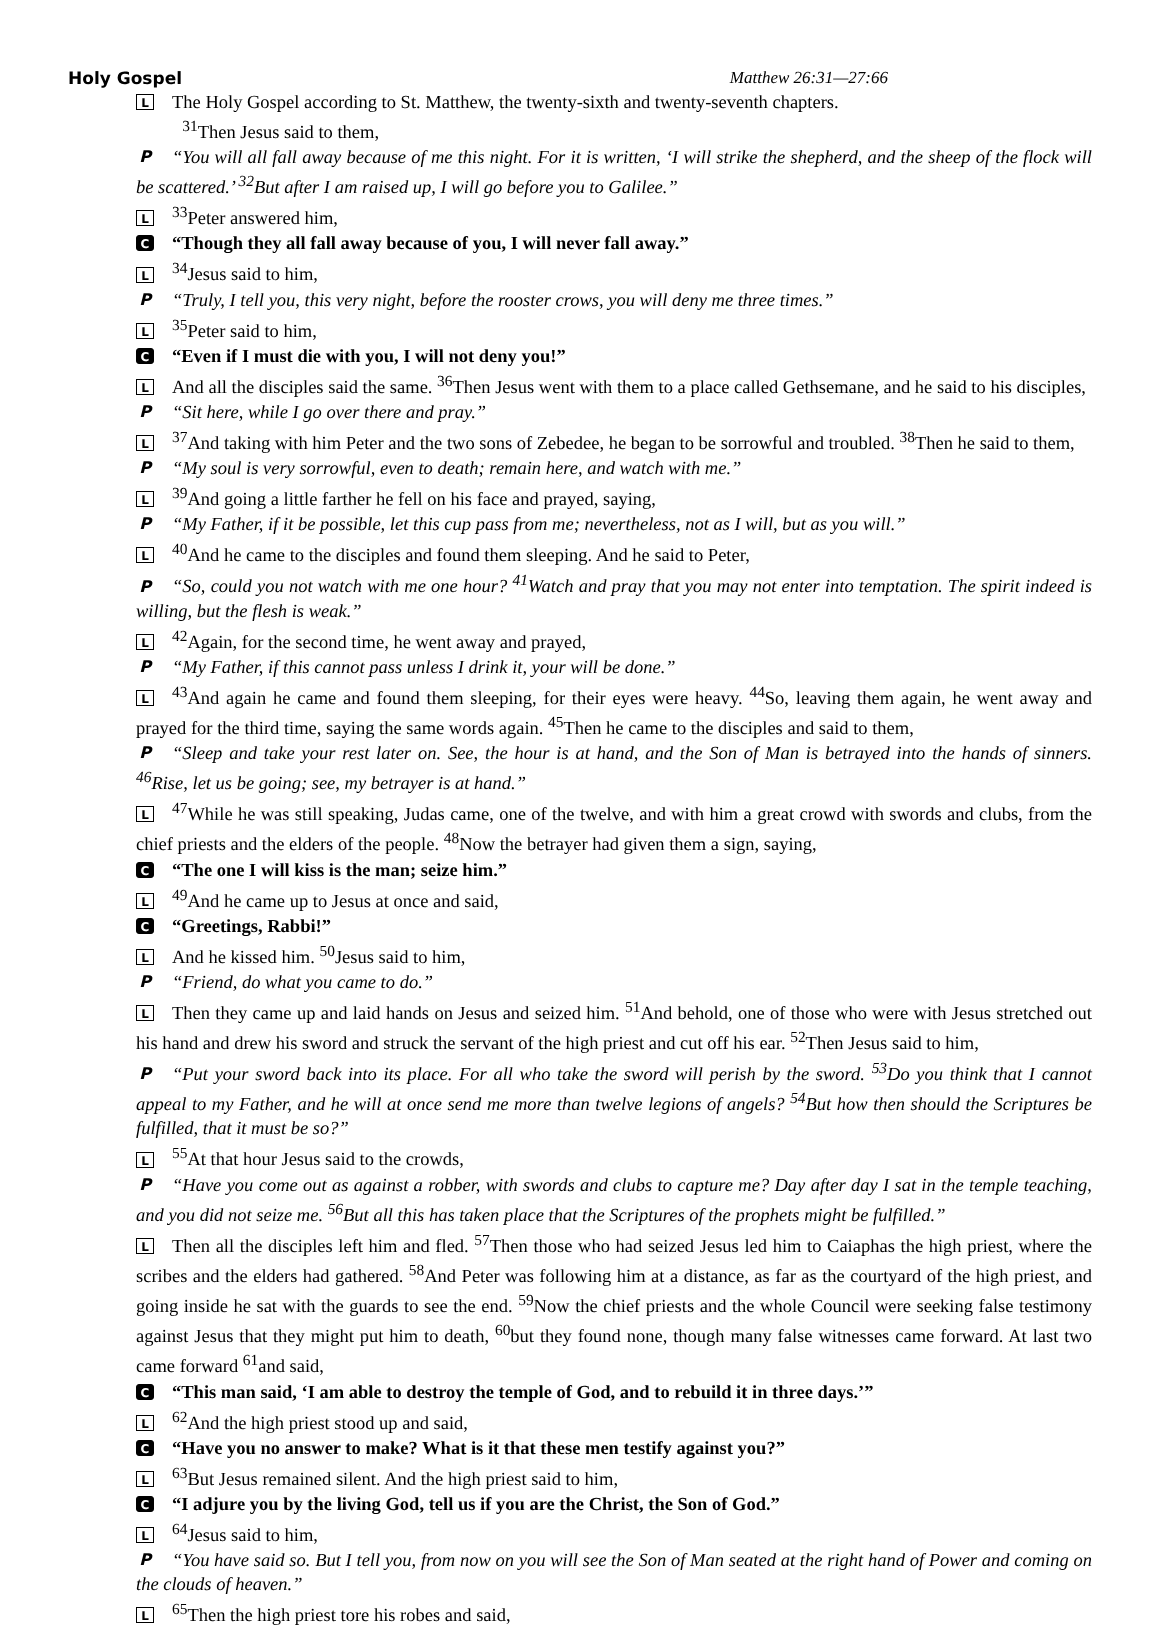Holy Gospel Matthew 26:31—27:66
L The Holy Gospel according to St. Matthew, the twenty-sixth and twenty-seventh chapters.
<sup>31</sup> Then Jesus said to them,
P “You will all fall away because of me this night. For it is written, ‘I will strike the shepherd, and the sheep of the flock will be scattered.’ <sup>32</sup>But after I am raised up, I will go before you to Galilee.”
L<sup>33</sup>Peter answered him,
C “Though they all fall away because of you, I will never fall away.”
L<sup>34</sup>Jesus said to him,
P “Truly, I tell you, this very night, before the rooster crows, you will deny me three times.”
L<sup>35</sup>Peter said to him,
C “Even if I must die with you, I will not deny you!”
L And all the disciples said the same. <sup>36</sup>Then Jesus went with them to a place called Gethsemane, and he said to his disciples,
P “Sit here, while I go over there and pray.”
L<sup>37</sup>And taking with him Peter and the two sons of Zebedee, he began to be sorrowful and troubled. <sup>38</sup>Then he said to them,
P “My soul is very sorrowful, even to death; remain here, and watch with me.”
L<sup>39</sup>And going a little farther he fell on his face and prayed, saying,
P “My Father, if it be possible, let this cup pass from me; nevertheless, not as I will, but as you will.”
L<sup>40</sup>And he came to the disciples and found them sleeping. And he said to Peter,
P “So, could you not watch with me one hour? <sup>41</sup>Watch and pray that you may not enter into temptation. The spirit indeed is willing, but the flesh is weak.”
L<sup>42</sup>Again, for the second time, he went away and prayed,
P “My Father, if this cannot pass unless I drink it, your will be done.”
L<sup>43</sup>And again he came and found them sleeping, for their eyes were heavy. <sup>44</sup>So, leaving them again, he went away and prayed for the third time, saying the same words again. <sup>45</sup>Then he came to the disciples and said to them,
P “Sleep and take your rest later on. See, the hour is at hand, and the Son of Man is betrayed into the hands of sinners. <sup>46</sup>Rise, let us be going; see, my betrayer is at hand.”
L<sup>47</sup>While he was still speaking, Judas came, one of the twelve, and with him a great crowd with swords and clubs, from the chief priests and the elders of the people. <sup>48</sup>Now the betrayer had given them a sign, saying,
C “The one I will kiss is the man; seize him.”
L<sup>49</sup>And he came up to Jesus at once and said,
C “Greetings, Rabbi!”
L And he kissed him. <sup>50</sup>Jesus said to him,
P “Friend, do what you came to do.”
L Then they came up and laid hands on Jesus and seized him. <sup>51</sup>And behold, one of those who were with Jesus stretched out his hand and drew his sword and struck the servant of the high priest and cut off his ear. <sup>52</sup>Then Jesus said to him,
P “Put your sword back into its place. For all who take the sword will perish by the sword. <sup>53</sup>Do you think that I cannot appeal to my Father, and he will at once send me more than twelve legions of angels? <sup>54</sup>But how then should the Scriptures be fulfilled, that it must be so?”
L<sup>55</sup>At that hour Jesus said to the crowds,
P “Have you come out as against a robber, with swords and clubs to capture me? Day after day I sat in the temple teaching, and you did not seize me. <sup>56</sup>But all this has taken place that the Scriptures of the prophets might be fulfilled.”
L Then all the disciples left him and fled. <sup>57</sup>Then those who had seized Jesus led him to Caiaphas the high priest, where the scribes and the elders had gathered. <sup>58</sup>And Peter was following him at a distance, as far as the courtyard of the high priest, and going inside he sat with the guards to see the end. <sup>59</sup>Now the chief priests and the whole Council were seeking false testimony against Jesus that they might put him to death, <sup>60</sup>but they found none, though many false witnesses came forward. At last two came forward <sup>61</sup>and said,
C “This man said, ‘I am able to destroy the temple of God, and to rebuild it in three days.’”
L<sup>62</sup>And the high priest stood up and said,
C “Have you no answer to make? What is it that these men testify against you?”
L<sup>63</sup>But Jesus remained silent. And the high priest said to him,
C “I adjure you by the living God, tell us if you are the Christ, the Son of God.”
L<sup>64</sup>Jesus said to him,
P “You have said so. But I tell you, from now on you will see the Son of Man seated at the right hand of Power and coming on the clouds of heaven.”
L<sup>65</sup>Then the high priest tore his robes and said,